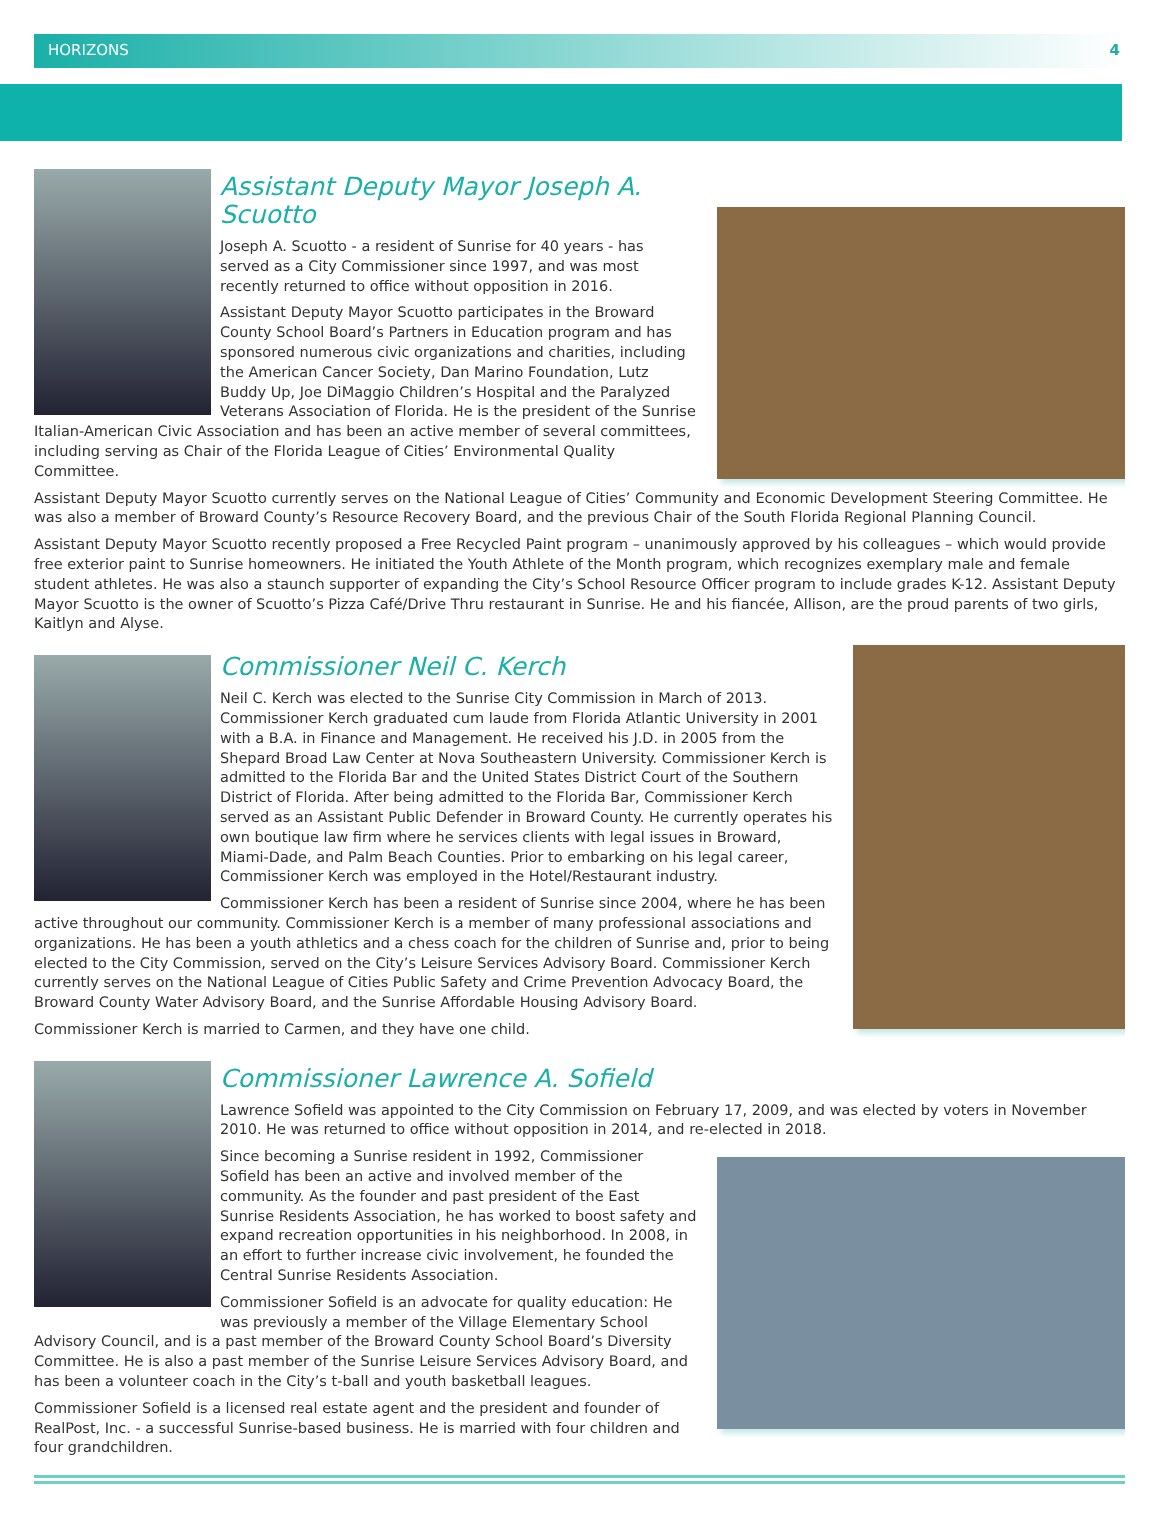HORIZONS 4
Assistant Deputy Mayor Joseph A. Scuotto
Joseph A. Scuotto - a resident of Sunrise for 40 years - has served as a City Commissioner since 1997, and was most recently returned to office without opposition in 2016.
Assistant Deputy Mayor Scuotto participates in the Broward County School Board’s Partners in Education program and has sponsored numerous civic organizations and charities, including the American Cancer Society, Dan Marino Foundation, Lutz Buddy Up, Joe DiMaggio Children’s Hospital and the Paralyzed Veterans Association of Florida. He is the president of the Sunrise Italian-American Civic Association and has been an active member of several committees, including serving as Chair of the Florida League of Cities’ Environmental Quality Committee.
Assistant Deputy Mayor Scuotto currently serves on the National League of Cities’ Community and Economic Development Steering Committee. He was also a member of Broward County’s Resource Recovery Board, and the previous Chair of the South Florida Regional Planning Council.
Assistant Deputy Mayor Scuotto recently proposed a Free Recycled Paint program – unanimously approved by his colleagues – which would provide free exterior paint to Sunrise homeowners. He initiated the Youth Athlete of the Month program, which recognizes exemplary male and female student athletes. He was also a staunch supporter of expanding the City’s School Resource Officer program to include grades K-12. Assistant Deputy Mayor Scuotto is the owner of Scuotto’s Pizza Café/Drive Thru restaurant in Sunrise. He and his fiancée, Allison, are the proud parents of two girls, Kaitlyn and Alyse.
Commissioner Neil C. Kerch
Neil C. Kerch was elected to the Sunrise City Commission in March of 2013. Commissioner Kerch graduated cum laude from Florida Atlantic University in 2001 with a B.A. in Finance and Management. He received his J.D. in 2005 from the Shepard Broad Law Center at Nova Southeastern University. Commissioner Kerch is admitted to the Florida Bar and the United States District Court of the Southern District of Florida. After being admitted to the Florida Bar, Commissioner Kerch served as an Assistant Public Defender in Broward County. He currently operates his own boutique law firm where he services clients with legal issues in Broward, Miami-Dade, and Palm Beach Counties. Prior to embarking on his legal career, Commissioner Kerch was employed in the Hotel/Restaurant industry.
Commissioner Kerch has been a resident of Sunrise since 2004, where he has been active throughout our community. Commissioner Kerch is a member of many professional associations and organizations. He has been a youth athletics and a chess coach for the children of Sunrise and, prior to being elected to the City Commission, served on the City’s Leisure Services Advisory Board. Commissioner Kerch currently serves on the National League of Cities Public Safety and Crime Prevention Advocacy Board, the Broward County Water Advisory Board, and the Sunrise Affordable Housing Advisory Board.
Commissioner Kerch is married to Carmen, and they have one child.
Commissioner Lawrence A. Sofield
Lawrence Sofield was appointed to the City Commission on February 17, 2009, and was elected by voters in November 2010. He was returned to office without opposition in 2014, and re-elected in 2018.
Since becoming a Sunrise resident in 1992, Commissioner Sofield has been an active and involved member of the community. As the founder and past president of the East Sunrise Residents Association, he has worked to boost safety and expand recreation opportunities in his neighborhood. In 2008, in an effort to further increase civic involvement, he founded the Central Sunrise Residents Association.
Commissioner Sofield is an advocate for quality education: He was previously a member of the Village Elementary School Advisory Council, and is a past member of the Broward County School Board’s Diversity Committee. He is also a past member of the Sunrise Leisure Services Advisory Board, and has been a volunteer coach in the City’s t-ball and youth basketball leagues.
Commissioner Sofield is a licensed real estate agent and the president and founder of RealPost, Inc. - a successful Sunrise-based business. He is married with four children and four grandchildren.